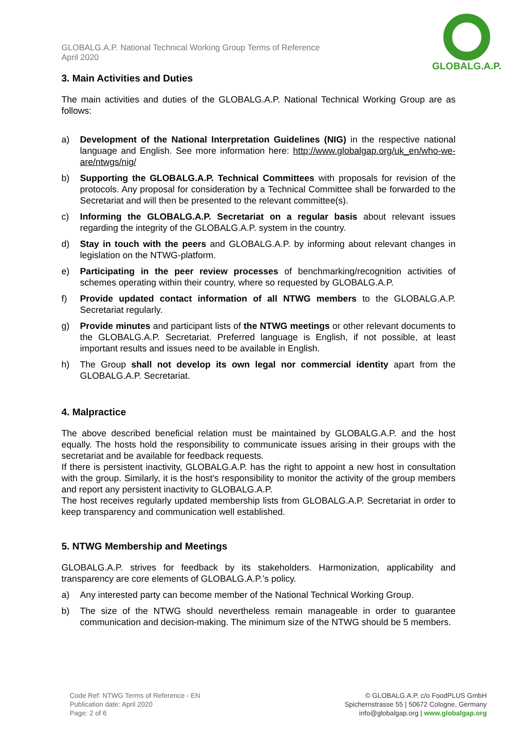GLOBALG.A.P. National Technical Working Group Terms of Reference
April 2020
GLOBALG.A.P.
3. Main Activities and Duties
The main activities and duties of the GLOBALG.A.P. National Technical Working Group are as follows:
a) Development of the National Interpretation Guidelines (NIG) in the respective national language and English. See more information here: http://www.globalgap.org/uk_en/who-we-are/ntwgs/nig/
b) Supporting the GLOBALG.A.P. Technical Committees with proposals for revision of the protocols. Any proposal for consideration by a Technical Committee shall be forwarded to the Secretariat and will then be presented to the relevant committee(s).
c) Informing the GLOBALG.A.P. Secretariat on a regular basis about relevant issues regarding the integrity of the GLOBALG.A.P. system in the country.
d) Stay in touch with the peers and GLOBALG.A.P. by informing about relevant changes in legislation on the NTWG-platform.
e) Participating in the peer review processes of benchmarking/recognition activities of schemes operating within their country, where so requested by GLOBALG.A.P.
f) Provide updated contact information of all NTWG members to the GLOBALG.A.P. Secretariat regularly.
g) Provide minutes and participant lists of the NTWG meetings or other relevant documents to the GLOBALG.A.P. Secretariat. Preferred language is English, if not possible, at least important results and issues need to be available in English.
h) The Group shall not develop its own legal nor commercial identity apart from the GLOBALG.A.P. Secretariat.
4. Malpractice
The above described beneficial relation must be maintained by GLOBALG.A.P. and the host equally. The hosts hold the responsibility to communicate issues arising in their groups with the secretariat and be available for feedback requests.
If there is persistent inactivity, GLOBALG.A.P. has the right to appoint a new host in consultation with the group. Similarly, it is the host's responsibility to monitor the activity of the group members and report any persistent inactivity to GLOBALG.A.P.
The host receives regularly updated membership lists from GLOBALG.A.P. Secretariat in order to keep transparency and communication well established.
5. NTWG Membership and Meetings
GLOBALG.A.P. strives for feedback by its stakeholders. Harmonization, applicability and transparency are core elements of GLOBALG.A.P.’s policy.
a) Any interested party can become member of the National Technical Working Group.
b) The size of the NTWG should nevertheless remain manageable in order to guarantee communication and decision-making. The minimum size of the NTWG should be 5 members.
Code Ref: NTWG Terms of Reference - EN
Publication date: April 2020
Page: 2 of 6
© GLOBALG.A.P. c/o FoodPLUS GmbH
Spichernstrasse 55 | 50672 Cologne, Germany
info@globalgap.org | www.globalgap.org